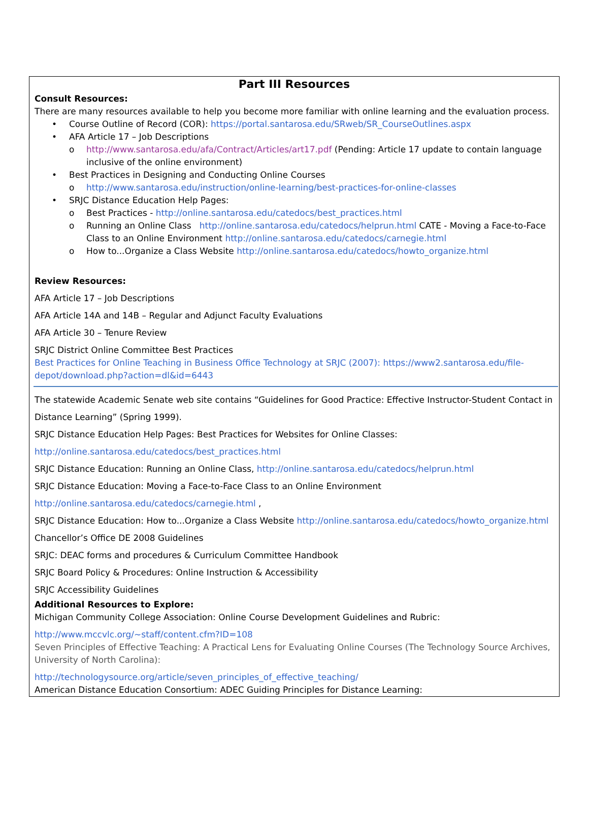Part III Resources
Consult Resources:
There are many resources available to help you become more familiar with online learning and the evaluation process.
• Course Outline of Record (COR): https://portal.santarosa.edu/SRweb/SR_CourseOutlines.aspx
• AFA Article 17 – Job Descriptions
o http://www.santarosa.edu/afa/Contract/Articles/art17.pdf (Pending: Article 17 update to contain language inclusive of the online environment)
• Best Practices in Designing and Conducting Online Courses
o http://www.santarosa.edu/instruction/online-learning/best-practices-for-online-classes
• SRJC Distance Education Help Pages:
o Best Practices - http://online.santarosa.edu/catedocs/best_practices.html
o Running an Online Class http://online.santarosa.edu/catedocs/helprun.html CATE - Moving a Face-to-Face Class to an Online Environment http://online.santarosa.edu/catedocs/carnegie.html
o How to...Organize a Class Website http://online.santarosa.edu/catedocs/howto_organize.html
Review Resources:
AFA Article 17 – Job Descriptions
AFA Article 14A and 14B – Regular and Adjunct Faculty Evaluations
AFA Article 30 – Tenure Review
SRJC District Online Committee Best Practices
Best Practices for Online Teaching in Business Office Technology at SRJC (2007): https://www2.santarosa.edu/file-depot/download.php?action=dl&id=6443
The statewide Academic Senate web site contains “Guidelines for Good Practice: Effective Instructor-Student Contact in Distance Learning” (Spring 1999).
SRJC Distance Education Help Pages: Best Practices for Websites for Online Classes:
http://online.santarosa.edu/catedocs/best_practices.html
SRJC Distance Education: Running an Online Class, http://online.santarosa.edu/catedocs/helprun.html
SRJC Distance Education: Moving a Face-to-Face Class to an Online Environment
http://online.santarosa.edu/catedocs/carnegie.html ,
SRJC Distance Education: How to...Organize a Class Website http://online.santarosa.edu/catedocs/howto_organize.html
Chancellor’s Office DE 2008 Guidelines
SRJC: DEAC forms and procedures & Curriculum Committee Handbook
SRJC Board Policy & Procedures: Online Instruction & Accessibility
SRJC Accessibility Guidelines
Additional Resources to Explore:
Michigan Community College Association: Online Course Development Guidelines and Rubric:
http://www.mccvlc.org/~staff/content.cfm?ID=108
Seven Principles of Effective Teaching: A Practical Lens for Evaluating Online Courses (The Technology Source Archives, University of North Carolina):
http://technologysource.org/article/seven_principles_of_effective_teaching/
American Distance Education Consortium: ADEC Guiding Principles for Distance Learning: